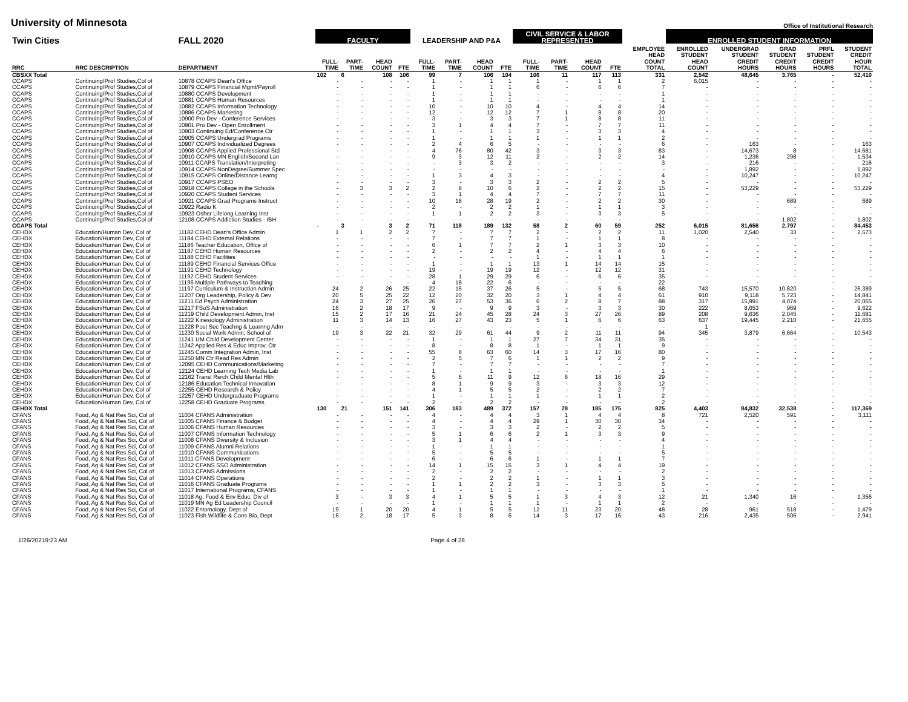University of Minnesota
Office of Institutional Research
| Twin Cities | | FALL 2020 | FACULTY | | | | LEADERSHIP AND P&A | | | | CIVIL SERVICE & LABOR REPRESENTED | | | | | ENROLLED STUDENT INFORMATION | | | | |
| --- | --- | --- | --- | --- | --- | --- | --- | --- | --- | --- | --- | --- | --- | --- | --- | --- | --- | --- | --- | --- |
| RRC | RRC DESCRIPTION | DEPARTMENT | FULL- TIME | PART- TIME | HEAD COUNT | FTE | FULL- TIME | PART- TIME | HEAD COUNT | FTE | FULL- TIME | PART- TIME | HEAD COUNT | FTE | EMPLOYEE HEAD COUNT TOTAL | ENROLLED STUDENT HEAD COUNT | UNDERGRAD STUDENT CREDIT HOURS | GRAD STUDENT CREDIT HOURS | PRFL STUDENT CREDIT HOURS | STUDENT CREDIT HOUR TOTAL |
| CBSXX Total | | | 102 | 6 | 108 | 106 | 99 | 7 | 106 | 104 | 106 | 11 | 117 | 113 | 331 | 2,542 | 48,645 | 3,765 | - | 52,410 |
| CCAPS | Continuing/Prof Studies,Col of | 10878 CCAPS Dean's Office | - | - | - | - | 1 | - | 1 | 1 | 1 | - | 1 | 1 | 2 | 6,015 | - | - | - | - |
| CCAPS | Continuing/Prof Studies,Col of | 10879 CCAPS Financial Mgmt/Payroll | - | - | - | - | 1 | - | 1 | 1 | 6 | - | 6 | 6 | 7 | - | - | - | - | - |
| CCAPS | Continuing/Prof Studies,Col of | 10880 CCAPS Development | - | - | - | - | 1 | - | 1 | 1 | - | - | - | - | 1 | - | - | - | - | - |
| CCAPS | Continuing/Prof Studies,Col of | 10881 CCAPS Human Resources | - | - | - | - | 1 | - | 1 | 1 | - | - | - | - | 1 | - | - | - | - | - |
| CCAPS | Continuing/Prof Studies,Col of | 10882 CCAPS Information Technology | - | - | - | - | 10 | - | 10 | 10 | 4 | - | 4 | 4 | 14 | - | - | - | - | - |
| CCAPS | Continuing/Prof Studies,Col of | 10886 CCAPS Marketing | - | - | - | - | 12 | - | 12 | 12 | 7 | 1 | 8 | 8 | 20 | - | - | - | - | - |
| CCAPS | Continuing/Prof Studies,Col of | 10900 Pro Dev - Conference Services | - | - | - | - | 3 | - | 3 | 3 | 7 | 1 | 8 | 8 | 11 | - | - | - | - | - |
| CCAPS | Continuing/Prof Studies,Col of | 10901 Pro Dev - Open Enrollment | - | - | - | - | 3 | 1 | 4 | 4 | 7 | - | 7 | 7 | 11 | - | - | - | - | - |
| CCAPS | Continuing/Prof Studies,Col of | 10903 Continuing Ed/Conference Ctr | - | - | - | - | 1 | - | 1 | 1 | 3 | - | 3 | 3 | 4 | - | - | - | - | - |
| CCAPS | Continuing/Prof Studies,Col of | 10905 CCAPS Undergrad Programs | - | - | - | - | 1 | - | 1 | 1 | 1 | - | 1 | 1 | 2 | - | - | - | - | - |
| CCAPS | Continuing/Prof Studies,Col of | 10907 CCAPS Individualized Degrees | - | - | - | - | 2 | 4 | 6 | 5 | - | - | - | - | 6 | - | 163 | - | - | 163 |
| CCAPS | Continuing/Prof Studies,Col of | 10908 CCAPS Applied Professional Std | - | - | - | - | 4 | 76 | 80 | 42 | 3 | - | 3 | 3 | 83 | - | 14,673 | 8 | - | 14,681 |
| CCAPS | Continuing/Prof Studies,Col of | 10910 CCAPS MN English/Second Lan | - | - | - | - | 9 | 3 | 12 | 11 | 2 | - | 2 | 2 | 14 | - | 1,236 | 298 | - | 1,534 |
| CCAPS | Continuing/Prof Studies,Col of | 10911 CCAPS Translation/Interpreting | - | - | - | - | - | 3 | 3 | 2 | - | - | - | - | 3 | - | 216 | - | - | 216 |
| CCAPS | Continuing/Prof Studies,Col of | 10914 CCAPS NonDegree/Summer Spec | - | - | - | - | - | - | - | - | - | - | - | - | - | - | 1,892 | - | - | 1,892 |
| CCAPS | Continuing/Prof Studies,Col of | 10915 CCAPS Online/Distance Learng | - | - | - | - | 1 | 3 | 4 | 3 | - | - | - | - | 4 | - | 10,247 | - | - | 10,247 |
| CCAPS | Continuing/Prof Studies,Col of | 10917 CCAPS PSEO | - | - | - | - | 3 | - | 3 | 3 | 2 | - | 2 | 2 | 5 | - | - | - | - | - |
| CCAPS | Continuing/Prof Studies,Col of | 10918 CCAPS College in the Schools | - | 3 | 3 | 2 | 2 | 8 | 10 | 6 | 2 | - | 2 | 2 | 15 | - | 53,229 | - | - | 53,229 |
| CCAPS | Continuing/Prof Studies,Col of | 10920 CCAPS Student Services | - | - | - | - | 3 | 1 | 4 | 4 | 7 | - | 7 | 7 | 11 | - | - | - | - | - |
| CCAPS | Continuing/Prof Studies,Col of | 10921 CCAPS Grad Programs Instruct | - | - | - | - | 10 | 18 | 28 | 19 | 2 | - | 2 | 2 | 30 | - | - | 689 | - | 689 |
| CCAPS | Continuing/Prof Studies,Col of | 10922 Radio K | - | - | - | - | 2 | - | 2 | 2 | 1 | - | 1 | 1 | 3 | - | - | - | - | - |
| CCAPS | Continuing/Prof Studies,Col of | 10923 Osher Lifelong Learning Inst | - | - | - | - | 1 | 1 | 2 | 2 | 3 | - | 3 | 3 | 5 | - | - | - | - | - |
| CCAPS | Continuing/Prof Studies,Col of | 12108 CCAPS Addiction Studies - IBH | - | - | - | - | - | - | - | - | - | - | - | - | - | - | - | 1,802 | - | 1,802 |
| CCAPS Total | | | - | 3 | 3 | 2 | 71 | 118 | 189 | 132 | 58 | 2 | 60 | 59 | 252 | 6,015 | 81,656 | 2,797 | - | 84,453 |
| CEHDX | Education/Human Dev, Col of | 11182 CEHD Dean's Office Admin | 1 | 1 | 2 | 2 | 7 | - | 7 | 7 | 2 | - | 2 | 2 | 11 | 1,020 | 2,540 | 33 | - | 2,573 |
| CEHDX | Education/Human Dev, Col of | 11184 CEHD External Relations | - | - | - | - | 7 | - | 7 | 7 | 1 | - | 1 | 1 | 8 | - | - | - | - | - |
| CEHDX | Education/Human Dev, Col of | 11186 Teacher Education, Office of | - | - | - | - | 6 | 1 | 7 | 7 | 2 | 1 | 3 | 3 | 10 | - | - | - | - | - |
| CEHDX | Education/Human Dev, Col of | 11187 CEHD Human Resources | - | - | - | - | 2 | - | 2 | 2 | 4 | - | 4 | 4 | 6 | - | - | - | - | - |
| CEHDX | Education/Human Dev, Col of | 11188 CEHD Facilities | - | - | - | - | - | - | - | - | 1 | - | 1 | 1 | 1 | - | - | - | - | - |
| CEHDX | Education/Human Dev, Col of | 11189 CEHD Financial Services Office | - | - | - | - | 1 | - | 1 | 1 | 13 | 1 | 14 | 14 | 15 | - | - | - | - | - |
| CEHDX | Education/Human Dev, Col of | 11191 CEHD Technology | - | - | - | - | 19 | - | 19 | 19 | 12 | - | 12 | 12 | 31 | - | - | - | - | - |
| CEHDX | Education/Human Dev, Col of | 11192 CEHD Student Services | - | - | - | - | 28 | 1 | 29 | 29 | 6 | - | 6 | 6 | 35 | - | - | - | - | - |
| CEHDX | Education/Human Dev, Col of | 11196 Multiple Pathways to Teaching | - | - | - | - | 4 | 18 | 22 | 6 | - | - | - | - | 22 | - | - | - | - | - |
| CEHDX | Education/Human Dev, Col of | 11197 Curriculum & Instruction Admin | 24 | 2 | 26 | 25 | 22 | 15 | 37 | 26 | 5 | - | 5 | 5 | 68 | 743 | 15,570 | 10,820 | - | 26,389 |
| CEHDX | Education/Human Dev, Col of | 11207 Org Leadership, Policy & Dev | 20 | 5 | 25 | 22 | 12 | 20 | 32 | 20 | 3 | 1 | 4 | 4 | 61 | 910 | 9,118 | 5,723 | - | 14,841 |
| CEHDX | Education/Human Dev, Col of | 11211 Ed Psych Administration | 24 | 3 | 27 | 25 | 26 | 27 | 53 | 36 | 6 | 2 | 8 | 7 | 88 | 317 | 15,991 | 4,074 | - | 20,065 |
| CEHDX | Education/Human Dev, Col of | 11217 FSoS Administration | 16 | 2 | 18 | 17 | 9 | - | 9 | 9 | 3 | - | 3 | 3 | 30 | 222 | 8,653 | 969 | - | 9,622 |
| CEHDX | Education/Human Dev, Col of | 11219 Child Development Admin, Inst | 15 | 2 | 17 | 16 | 21 | 24 | 45 | 28 | 24 | 3 | 27 | 26 | 89 | 208 | 9,636 | 2,045 | - | 11,681 |
| CEHDX | Education/Human Dev, Col of | 11222 Kinesiology Administration | 11 | 3 | 14 | 13 | 16 | 27 | 43 | 23 | 5 | 1 | 6 | 6 | 63 | 637 | 19,445 | 2,210 | - | 21,655 |
| CEHDX | Education/Human Dev, Col of | 11228 Post Sec Teachng & Learnng Adm | - | - | - | - | - | - | - | - | - | - | - | - | - | 1 | - | - | - | - |
| CEHDX | Education/Human Dev, Col of | 11230 Social Work Admin, School of | 19 | 3 | 22 | 21 | 32 | 29 | 61 | 44 | 9 | 2 | 11 | 11 | 94 | 345 | 3,879 | 6,664 | - | 10,543 |
| CEHDX | Education/Human Dev, Col of | 11241 UM Child Development Center | - | - | - | - | 1 | - | 1 | 1 | 27 | 7 | 34 | 31 | 35 | - | - | - | - | - |
| CEHDX | Education/Human Dev, Col of | 11242 Applied Res & Educ Improv, Ctr | - | - | - | - | 8 | - | 8 | 8 | 1 | - | 1 | 1 | 9 | - | - | - | - | - |
| CEHDX | Education/Human Dev, Col of | 11245 Comm Integration Admin, Inst | - | - | - | - | 55 | 8 | 63 | 60 | 14 | 3 | 17 | 16 | 80 | - | - | - | - | - |
| CEHDX | Education/Human Dev, Col of | 11250 MN Ctr Read Res Admin | - | - | - | - | 2 | 5 | 7 | 6 | 1 | 1 | 2 | 2 | 9 | - | - | - | - | - |
| CEHDX | Education/Human Dev, Col of | 12095 CEHD Communications/Marketing | - | - | - | - | 7 | - | 7 | 7 | - | - | - | - | 7 | - | - | - | - | - |
| CEHDX | Education/Human Dev, Col of | 12124 CEHD Learning Tech Media Lab | - | - | - | - | 1 | - | 1 | 1 | - | - | - | - | 1 | - | - | - | - | - |
| CEHDX | Education/Human Dev, Col of | 12162 Transl Rsrch Child Mental Hlth | - | - | - | - | 5 | 6 | 11 | 9 | 12 | 6 | 18 | 16 | 29 | - | - | - | - | - |
| CEHDX | Education/Human Dev, Col of | 12186 Education Technical Innovation | - | - | - | - | 8 | 1 | 9 | 9 | 3 | - | 3 | 3 | 12 | - | - | - | - | - |
| CEHDX | Education/Human Dev, Col of | 12255 CEHD Research & Policy | - | - | - | - | 4 | 1 | 5 | 5 | 2 | - | 2 | 2 | 7 | - | - | - | - | - |
| CEHDX | Education/Human Dev, Col of | 12257 CEHD Undergraduate Programs | - | - | - | - | 1 | - | 1 | 1 | 1 | - | 1 | 1 | 2 | - | - | - | - | - |
| CEHDX | Education/Human Dev, Col of | 12258 CEHD Graduate Programs | - | - | - | - | 2 | - | 2 | 2 | - | - | - | - | 2 | - | - | - | - | - |
| CEHDX Total | | | 130 | 21 | 151 | 141 | 306 | 183 | 489 | 372 | 157 | 28 | 185 | 175 | 825 | 4,403 | 84,832 | 32,538 | - | 117,369 |
| CFANS | Food, Ag & Nat Res Sci, Col of | 11004 CFANS Administration | - | - | - | - | 4 | - | 4 | 4 | 3 | 1 | 4 | 4 | 8 | 721 | 2,520 | 591 | - | 3,111 |
| CFANS | Food, Ag & Nat Res Sci, Col of | 11005 CFANS Finance & Budget | - | - | - | - | 4 | - | 4 | 4 | 29 | 1 | 30 | 30 | 34 | - | - | - | - | - |
| CFANS | Food, Ag & Nat Res Sci, Col of | 11006 CFANS Human Resources | - | - | - | - | 3 | - | 3 | 3 | 2 | - | 2 | 2 | 5 | - | - | - | - | - |
| CFANS | Food, Ag & Nat Res Sci, Col of | 11007 CFANS Information Technology | - | - | - | - | 5 | 1 | 6 | 6 | 2 | 1 | 3 | 3 | 9 | - | - | - | - | - |
| CFANS | Food, Ag & Nat Res Sci, Col of | 11008 CFANS Diversity & Inclusion | - | - | - | - | 3 | 1 | 4 | 4 | - | - | - | - | 4 | - | - | - | - | - |
| CFANS | Food, Ag & Nat Res Sci, Col of | 11009 CFANS Alumni Relations | - | - | - | - | 1 | - | 1 | 1 | - | - | - | - | 1 | - | - | - | - | - |
| CFANS | Food, Ag & Nat Res Sci, Col of | 11010 CFANS Communications | - | - | - | - | 5 | - | 5 | 5 | - | - | - | - | 5 | - | - | - | - | - |
| CFANS | Food, Ag & Nat Res Sci, Col of | 11011 CFANS Development | - | - | - | - | 6 | - | 6 | 6 | 1 | - | 1 | 1 | 7 | - | - | - | - | - |
| CFANS | Food, Ag & Nat Res Sci, Col of | 11012 CFANS SSO Administration | - | - | - | - | 14 | 1 | 15 | 15 | 3 | 1 | 4 | 4 | 19 | - | - | - | - | - |
| CFANS | Food, Ag & Nat Res Sci, Col of | 11013 CFANS Admissions | - | - | - | - | 2 | - | 2 | 2 | - | - | - | - | 2 | - | - | - | - | - |
| CFANS | Food, Ag & Nat Res Sci, Col of | 11014 CFANS Operations | - | - | - | - | 2 | - | 2 | 2 | 1 | - | 1 | 1 | 3 | - | - | - | - | - |
| CFANS | Food, Ag & Nat Res Sci, Col of | 11016 CFANS Graduate Programs | - | - | - | - | 1 | 1 | 2 | 2 | 3 | - | 3 | 3 | 5 | - | - | - | - | - |
| CFANS | Food, Ag & Nat Res Sci, Col of | 11017 International Programs, CFANS | - | - | - | - | 1 | - | 1 | 1 | - | - | - | - | 1 | - | - | - | - | - |
| CFANS | Food, Ag & Nat Res Sci, Col of | 11018 Ag, Food & Env Educ, Div of | 3 | - | 3 | 3 | 4 | 1 | 5 | 5 | 1 | 3 | 4 | 3 | 12 | 21 | 1,340 | 16 | - | 1,356 |
| CFANS | Food, Ag & Nat Res Sci, Col of | 11019 MN Ag Ed Leadership Council | - | - | - | - | 1 | - | 1 | 1 | 1 | - | 1 | 1 | 2 | - | - | - | - | - |
| CFANS | Food, Ag & Nat Res Sci, Col of | 11022 Entomology, Dept of | 19 | 1 | 20 | 20 | 4 | 1 | 5 | 5 | 12 | 11 | 23 | 20 | 48 | 28 | 961 | 518 | - | 1,479 |
| CFANS | Food, Ag & Nat Res Sci, Col of | 11023 Fish Wildlife & Cons Bio, Dept | 16 | 2 | 18 | 17 | 5 | 3 | 8 | 6 | 14 | 3 | 17 | 16 | 43 | 216 | 2,435 | 506 | - | 2,941 |
1/26/20219:23 AM Page 4 of 28